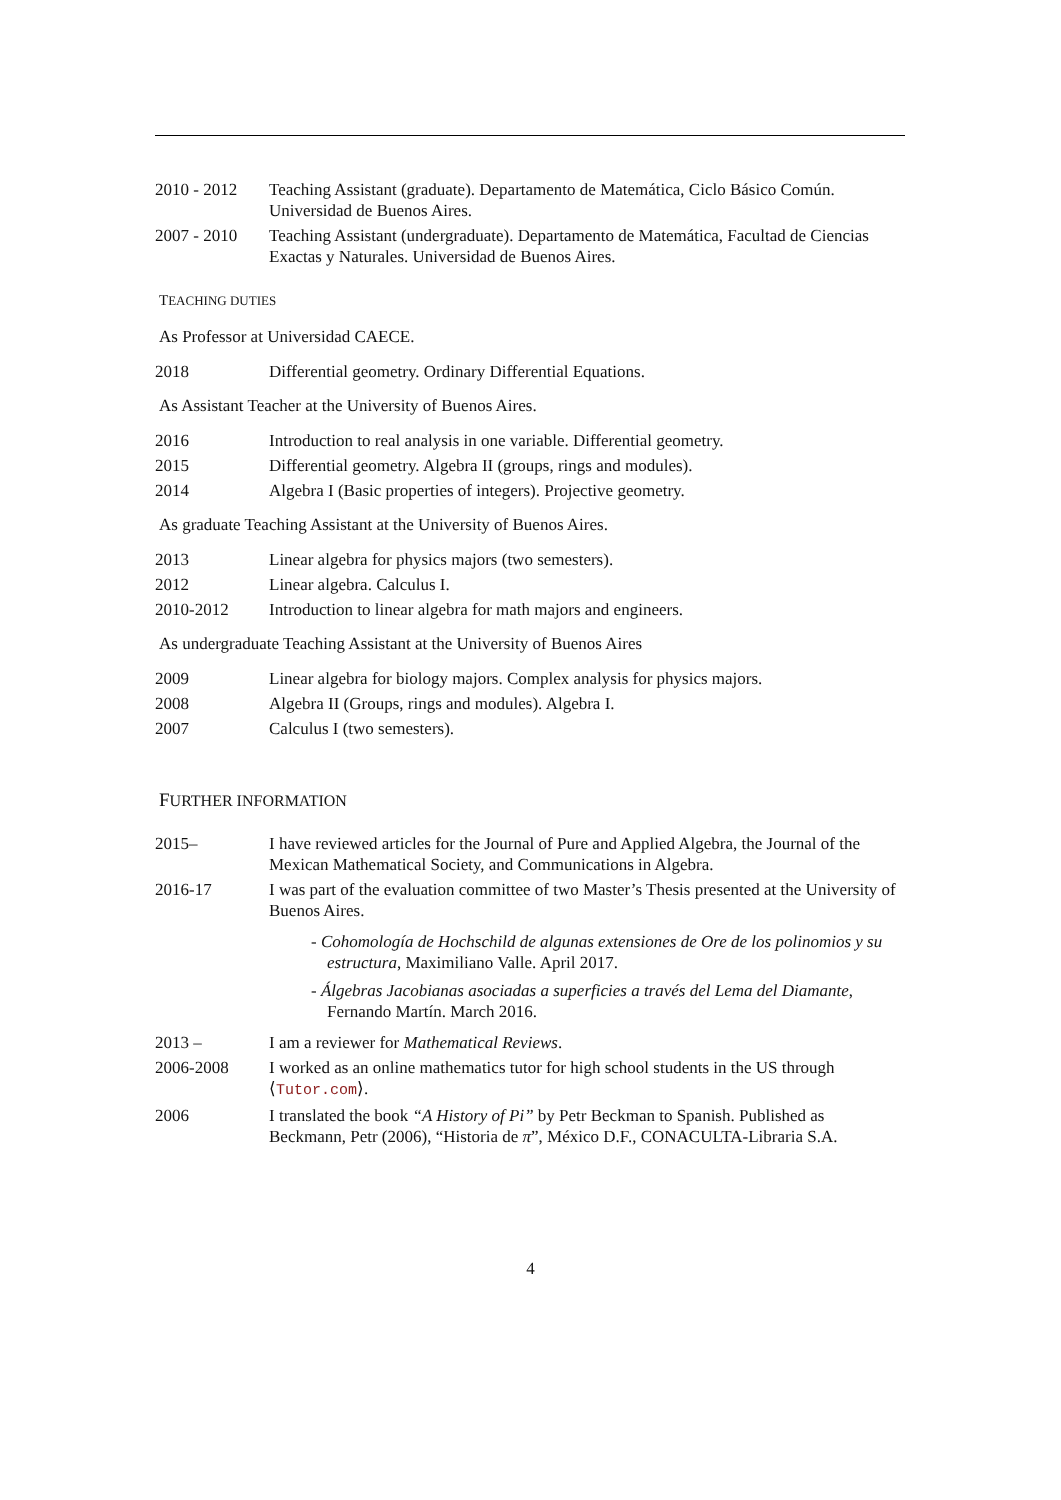2010 - 2012 Teaching Assistant (graduate). Departamento de Matemática, Ciclo Básico Común. Universidad de Buenos Aires.
2007 - 2010 Teaching Assistant (undergraduate). Departamento de Matemática, Facultad de Ciencias Exactas y Naturales. Universidad de Buenos Aires.
TEACHING DUTIES
As Professor at Universidad CAECE.
2018 Differential geometry. Ordinary Differential Equations.
As Assistant Teacher at the University of Buenos Aires.
2016 Introduction to real analysis in one variable. Differential geometry.
2015 Differential geometry. Algebra II (groups, rings and modules).
2014 Algebra I (Basic properties of integers). Projective geometry.
As graduate Teaching Assistant at the University of Buenos Aires.
2013 Linear algebra for physics majors (two semesters).
2012 Linear algebra. Calculus I.
2010-2012 Introduction to linear algebra for math majors and engineers.
As undergraduate Teaching Assistant at the University of Buenos Aires
2009 Linear algebra for biology majors. Complex analysis for physics majors.
2008 Algebra II (Groups, rings and modules). Algebra I.
2007 Calculus I (two semesters).
FURTHER INFORMATION
2015– I have reviewed articles for the Journal of Pure and Applied Algebra, the Journal of the Mexican Mathematical Society, and Communications in Algebra.
2016-17 I was part of the evaluation committee of two Master’s Thesis presented at the University of Buenos Aires.
- Cohomología de Hochschild de algunas extensiones de Ore de los polinomios y su estructura, Maximiliano Valle. April 2017.
- Álgebras Jacobianas asociadas a superficies a través del Lema del Diamante, Fernando Martín. March 2016.
2013 – I am a reviewer for Mathematical Reviews.
2006-2008 I worked as an online mathematics tutor for high school students in the US through ⟨Tutor.com⟩.
2006 I translated the book “A History of Pi” by Petr Beckman to Spanish. Published as Beckmann, Petr (2006), “Historia de π”, México D.F., CONACULTA-Libraria S.A.
4